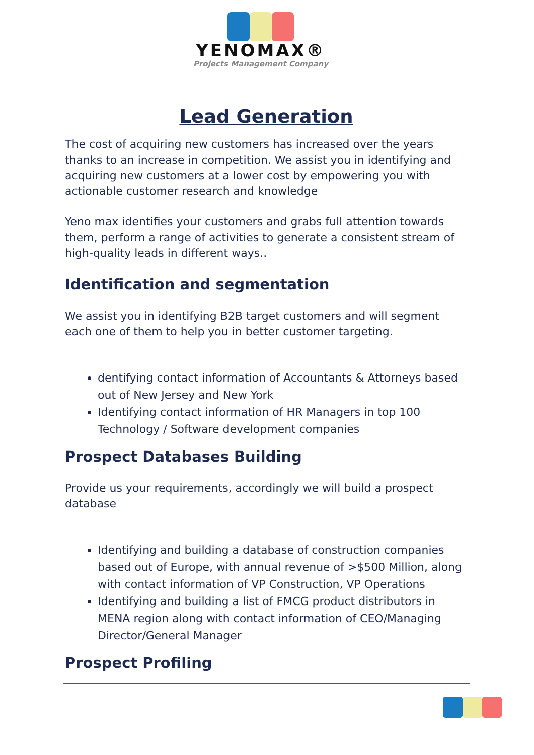YENOMAX®
Projects Management Company
Lead Generation
The cost of acquiring new customers has increased over the years thanks to an increase in competition. We assist you in identifying and acquiring new customers at a lower cost by empowering you with actionable customer research and knowledge
Yeno max identifies your customers and grabs full attention towards them, perform a range of activities to generate a consistent stream of high-quality leads in different ways..
Identification and segmentation
We assist you in identifying B2B target customers and will segment each one of them to help you in better customer targeting.
dentifying contact information of Accountants & Attorneys based out of New Jersey and New York
Identifying contact information of HR Managers in top 100 Technology / Software development companies
Prospect Databases Building
Provide us your requirements, accordingly we will build a prospect database
Identifying and building a database of construction companies based out of Europe, with annual revenue of >$500 Million, along with contact information of VP Construction, VP Operations
Identifying and building a list of FMCG product distributors in MENA region along with contact information of CEO/Managing Director/General Manager
Prospect Profiling